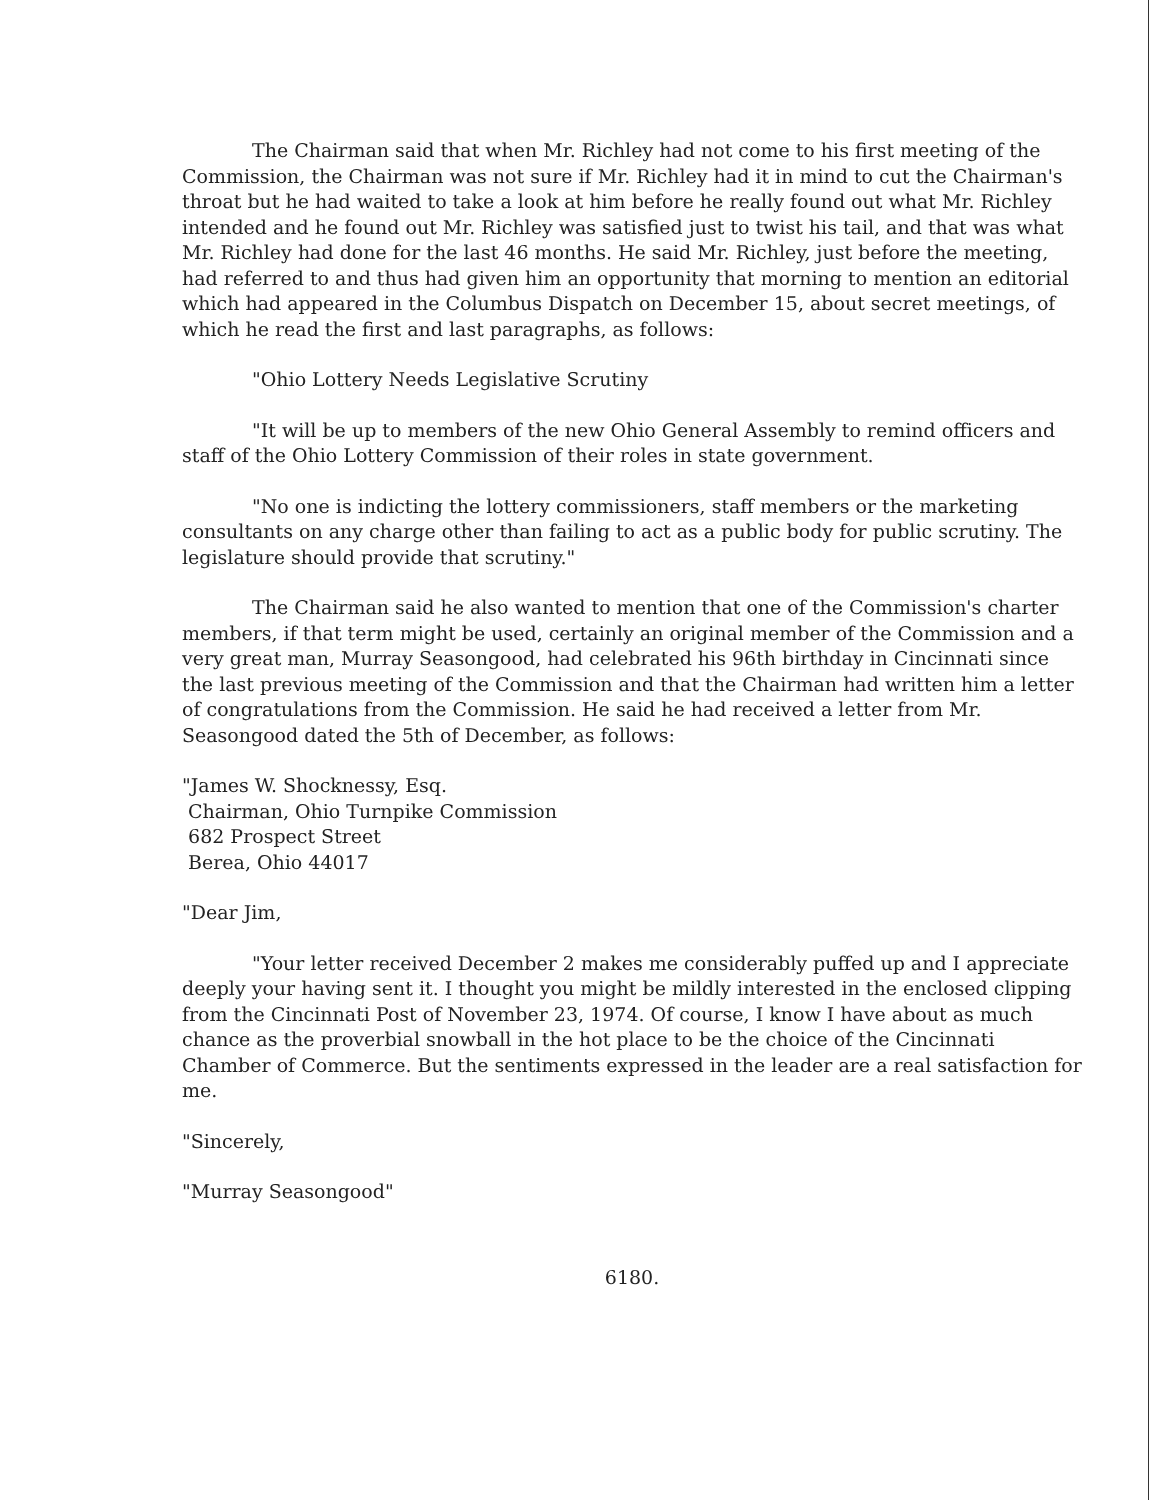The Chairman said that when Mr. Richley had not come to his first meeting of the Commission, the Chairman was not sure if Mr. Richley had it in mind to cut the Chairman's throat but he had waited to take a look at him before he really found out what Mr. Richley intended and he found out Mr. Richley was satisfied just to twist his tail, and that was what Mr. Richley had done for the last 46 months. He said Mr. Richley, just before the meeting, had referred to and thus had given him an opportunity that morning to mention an editorial which had appeared in the Columbus Dispatch on December 15, about secret meetings, of which he read the first and last paragraphs, as follows:
"Ohio Lottery Needs Legislative Scrutiny
"It will be up to members of the new Ohio General Assembly to remind officers and staff of the Ohio Lottery Commission of their roles in state government.
"No one is indicting the lottery commissioners, staff members or the marketing consultants on any charge other than failing to act as a public body for public scrutiny. The legislature should provide that scrutiny."
The Chairman said he also wanted to mention that one of the Commission's charter members, if that term might be used, certainly an original member of the Commission and a very great man, Murray Seasongood, had celebrated his 96th birthday in Cincinnati since the last previous meeting of the Commission and that the Chairman had written him a letter of congratulations from the Commission. He said he had received a letter from Mr. Seasongood dated the 5th of December, as follows:
"James W. Shocknessy, Esq.
Chairman, Ohio Turnpike Commission
682 Prospect Street
Berea, Ohio 44017
"Dear Jim,
"Your letter received December 2 makes me considerably puffed up and I appreciate deeply your having sent it. I thought you might be mildly interested in the enclosed clipping from the Cincinnati Post of November 23, 1974. Of course, I know I have about as much chance as the proverbial snowball in the hot place to be the choice of the Cincinnati Chamber of Commerce. But the sentiments expressed in the leader are a real satisfaction for me.
"Sincerely,
"Murray Seasongood"
6180.